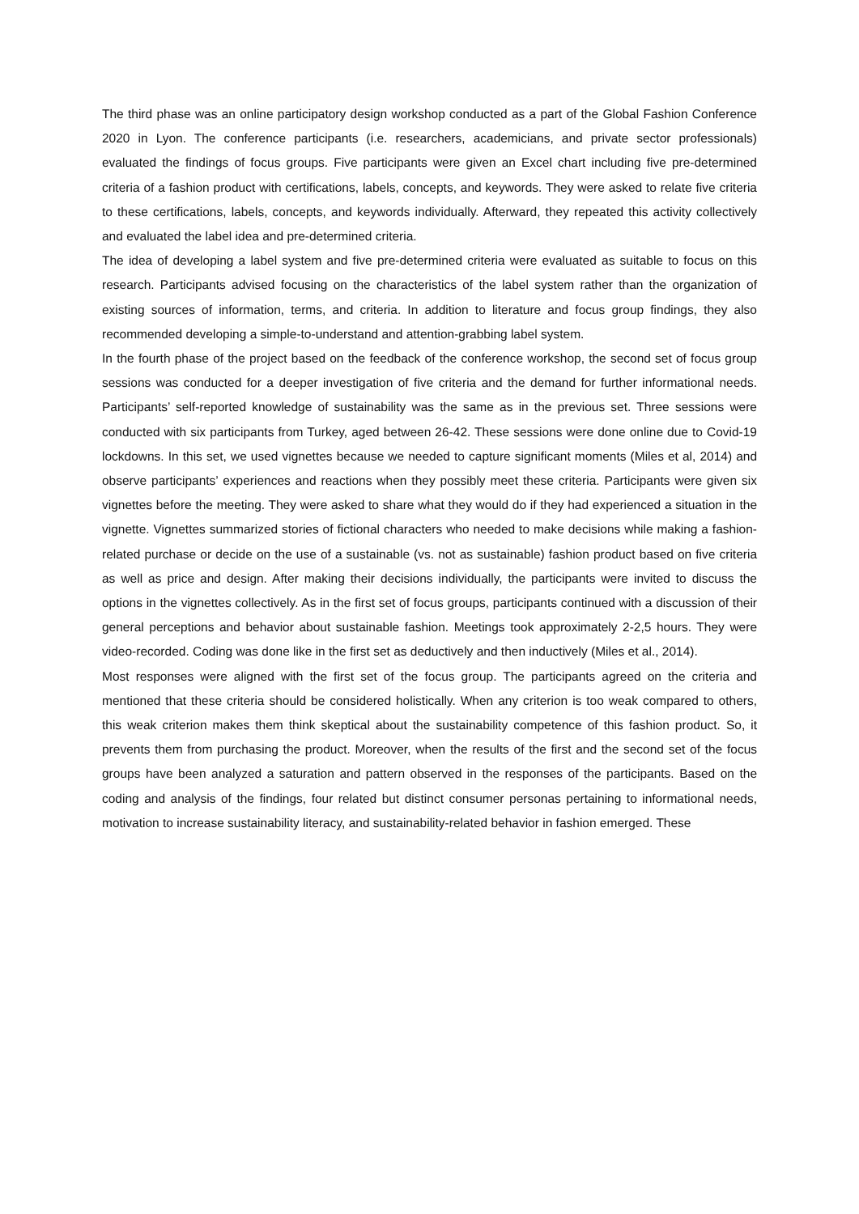The third phase was an online participatory design workshop conducted as a part of the Global Fashion Conference 2020 in Lyon. The conference participants (i.e. researchers, academicians, and private sector professionals) evaluated the findings of focus groups. Five participants were given an Excel chart including five pre-determined criteria of a fashion product with certifications, labels, concepts, and keywords. They were asked to relate five criteria to these certifications, labels, concepts, and keywords individually. Afterward, they repeated this activity collectively and evaluated the label idea and pre-determined criteria.
The idea of developing a label system and five pre-determined criteria were evaluated as suitable to focus on this research. Participants advised focusing on the characteristics of the label system rather than the organization of existing sources of information, terms, and criteria. In addition to literature and focus group findings, they also recommended developing a simple-to-understand and attention-grabbing label system.
In the fourth phase of the project based on the feedback of the conference workshop, the second set of focus group sessions was conducted for a deeper investigation of five criteria and the demand for further informational needs. Participants’ self-reported knowledge of sustainability was the same as in the previous set. Three sessions were conducted with six participants from Turkey, aged between 26-42. These sessions were done online due to Covid-19 lockdowns. In this set, we used vignettes because we needed to capture significant moments (Miles et al, 2014) and observe participants’ experiences and reactions when they possibly meet these criteria. Participants were given six vignettes before the meeting. They were asked to share what they would do if they had experienced a situation in the vignette. Vignettes summarized stories of fictional characters who needed to make decisions while making a fashion-related purchase or decide on the use of a sustainable (vs. not as sustainable) fashion product based on five criteria as well as price and design. After making their decisions individually, the participants were invited to discuss the options in the vignettes collectively. As in the first set of focus groups, participants continued with a discussion of their general perceptions and behavior about sustainable fashion. Meetings took approximately 2-2,5 hours. They were video-recorded. Coding was done like in the first set as deductively and then inductively (Miles et al., 2014).
Most responses were aligned with the first set of the focus group. The participants agreed on the criteria and mentioned that these criteria should be considered holistically. When any criterion is too weak compared to others, this weak criterion makes them think skeptical about the sustainability competence of this fashion product. So, it prevents them from purchasing the product. Moreover, when the results of the first and the second set of the focus groups have been analyzed a saturation and pattern observed in the responses of the participants. Based on the coding and analysis of the findings, four related but distinct consumer personas pertaining to informational needs, motivation to increase sustainability literacy, and sustainability-related behavior in fashion emerged. These